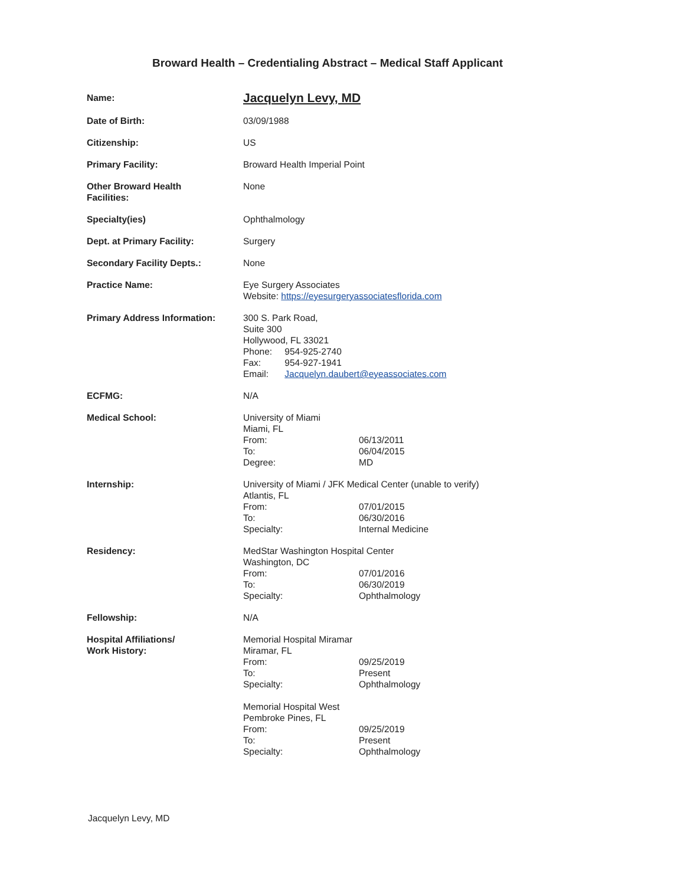Broward Health – Credentialing Abstract – Medical Staff Applicant
Name:
Jacquelyn Levy, MD
Date of Birth: 03/09/1988
Citizenship: US
Primary Facility: Broward Health Imperial Point
Other Broward Health
Facilities:
None
Specialty(ies) Ophthalmology
Dept. at Primary Facility: Surgery
Secondary Facility Depts.: None
Practice Name: Eye Surgery Associates
Website: https://eyesurgeryassociatesflorida.com
Primary Address Information: 300 S. Park Road,
Suite 300
Hollywood, FL 33021
Phone: 954-925-2740
Fax: 954-927-1941
Email: Jacquelyn.daubert@eyeassociates.com
ECFMG: N/A
Medical School: University of Miami
Miami, FL
From: 06/13/2011
To: 06/04/2015
Degree: MD
Internship: University of Miami / JFK Medical Center (unable to verify)
Atlantis, FL
From: 07/01/2015
To: 06/30/2016
Specialty: Internal Medicine
Residency: MedStar Washington Hospital Center
Washington, DC
From: 07/01/2016
To: 06/30/2019
Specialty: Ophthalmology
Fellowship: N/A
Hospital Affiliations/
Work History:
Memorial Hospital Miramar
Miramar, FL
From: 09/25/2019
To: Present
Specialty: Ophthalmology
Memorial Hospital West
Pembroke Pines, FL
From: 09/25/2019
To: Present
Specialty: Ophthalmology
Jacquelyn Levy, MD